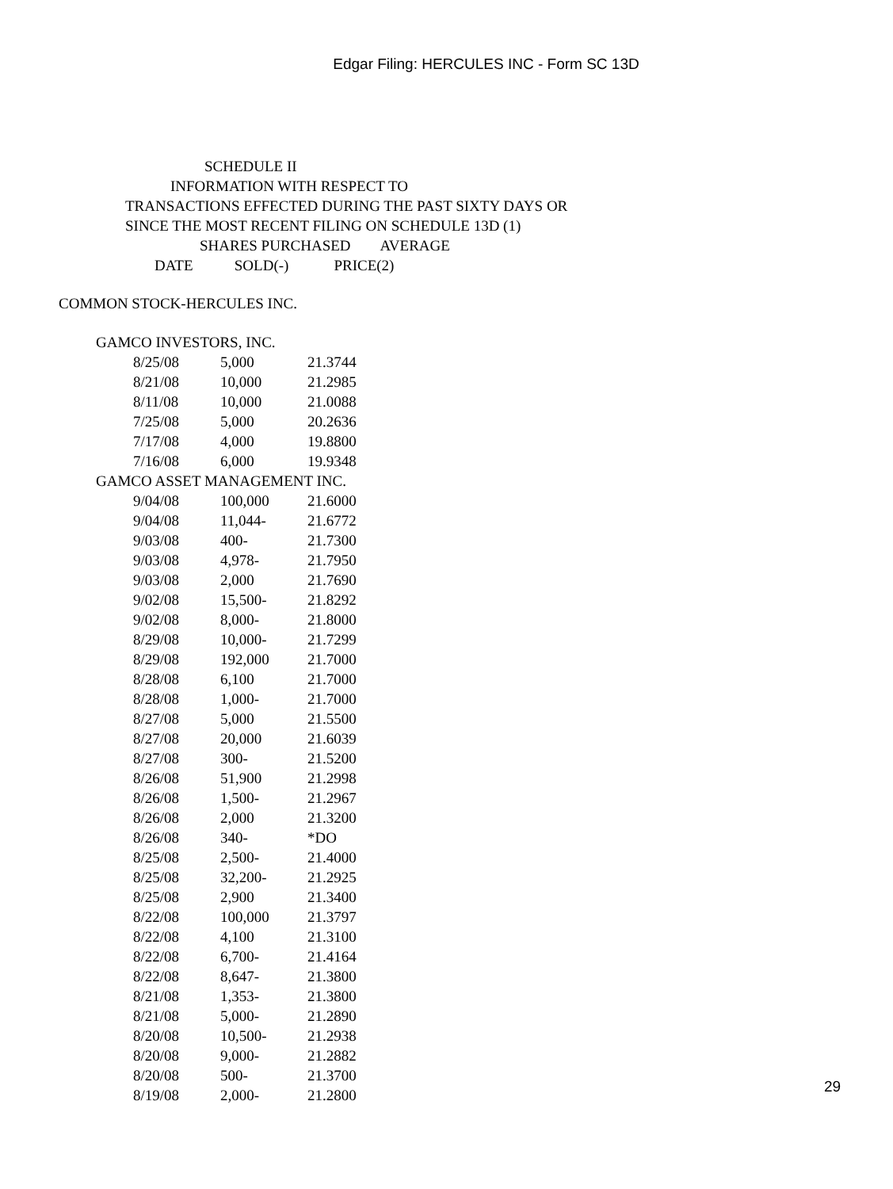Edgar Filing: HERCULES INC - Form SC 13D
SCHEDULE II
INFORMATION WITH RESPECT TO
TRANSACTIONS EFFECTED DURING THE PAST SIXTY DAYS OR
SINCE THE MOST RECENT FILING ON SCHEDULE 13D (1)
SHARES PURCHASED AVERAGE
DATE SOLD(-) PRICE(2)
COMMON STOCK-HERCULES INC.
GAMCO INVESTORS, INC.
| 8/25/08 | 5,000 | 21.3744 |
| 8/21/08 | 10,000 | 21.2985 |
| 8/11/08 | 10,000 | 21.0088 |
| 7/25/08 | 5,000 | 20.2636 |
| 7/17/08 | 4,000 | 19.8800 |
| 7/16/08 | 6,000 | 19.9348 |
GAMCO ASSET MANAGEMENT INC.
| 9/04/08 | 100,000 | 21.6000 |
| 9/04/08 | 11,044- | 21.6772 |
| 9/03/08 | 400- | 21.7300 |
| 9/03/08 | 4,978- | 21.7950 |
| 9/03/08 | 2,000 | 21.7690 |
| 9/02/08 | 15,500- | 21.8292 |
| 9/02/08 | 8,000- | 21.8000 |
| 8/29/08 | 10,000- | 21.7299 |
| 8/29/08 | 192,000 | 21.7000 |
| 8/28/08 | 6,100 | 21.7000 |
| 8/28/08 | 1,000- | 21.7000 |
| 8/27/08 | 5,000 | 21.5500 |
| 8/27/08 | 20,000 | 21.6039 |
| 8/27/08 | 300- | 21.5200 |
| 8/26/08 | 51,900 | 21.2998 |
| 8/26/08 | 1,500- | 21.2967 |
| 8/26/08 | 2,000 | 21.3200 |
| 8/26/08 | 340- | *DO |
| 8/25/08 | 2,500- | 21.4000 |
| 8/25/08 | 32,200- | 21.2925 |
| 8/25/08 | 2,900 | 21.3400 |
| 8/22/08 | 100,000 | 21.3797 |
| 8/22/08 | 4,100 | 21.3100 |
| 8/22/08 | 6,700- | 21.4164 |
| 8/22/08 | 8,647- | 21.3800 |
| 8/21/08 | 1,353- | 21.3800 |
| 8/21/08 | 5,000- | 21.2890 |
| 8/20/08 | 10,500- | 21.2938 |
| 8/20/08 | 9,000- | 21.2882 |
| 8/20/08 | 500- | 21.3700 |
| 8/19/08 | 2,000- | 21.2800 |
29